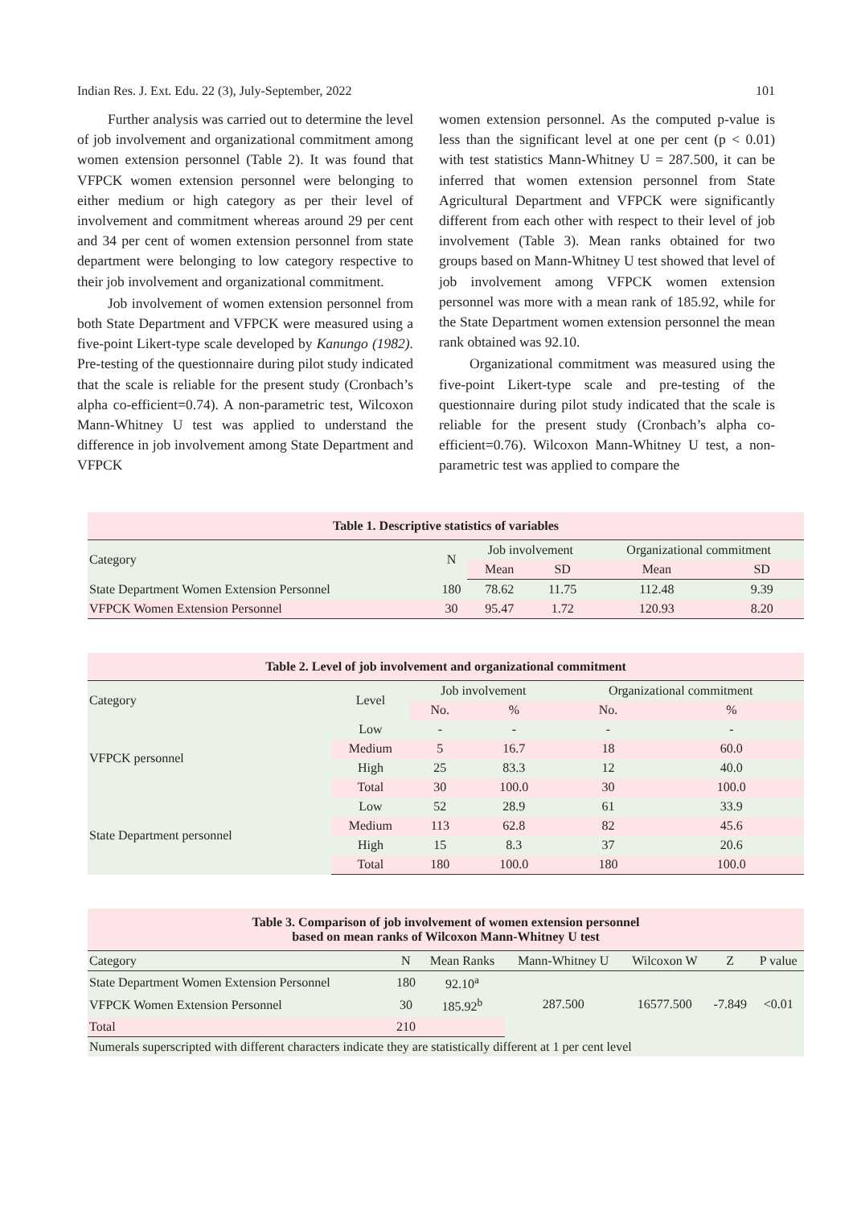Indian Res. J. Ext. Edu. 22 (3), July-September, 2022 101
Further analysis was carried out to determine the level of job involvement and organizational commitment among women extension personnel (Table 2). It was found that VFPCK women extension personnel were belonging to either medium or high category as per their level of involvement and commitment whereas around 29 per cent and 34 per cent of women extension personnel from state department were belonging to low category respective to their job involvement and organizational commitment.
Job involvement of women extension personnel from both State Department and VFPCK were measured using a five-point Likert-type scale developed by Kanungo (1982). Pre-testing of the questionnaire during pilot study indicated that the scale is reliable for the present study (Cronbach’s alpha co-efficient=0.74). A non-parametric test, Wilcoxon Mann-Whitney U test was applied to understand the difference in job involvement among State Department and VFPCK
women extension personnel. As the computed p-value is less than the significant level at one per cent (p < 0.01) with test statistics Mann-Whitney U = 287.500, it can be inferred that women extension personnel from State Agricultural Department and VFPCK were significantly different from each other with respect to their level of job involvement (Table 3). Mean ranks obtained for two groups based on Mann-Whitney U test showed that level of job involvement among VFPCK women extension personnel was more with a mean rank of 185.92, while for the State Department women extension personnel the mean rank obtained was 92.10.
Organizational commitment was measured using the five-point Likert-type scale and pre-testing of the questionnaire during pilot study indicated that the scale is reliable for the present study (Cronbach’s alpha co-efficient=0.76). Wilcoxon Mann-Whitney U test, a non-parametric test was applied to compare the
| Table 1. Descriptive statistics of variables | | | | | |
| Category | N | Job involvement | | Organizational commitment | |
| | | Mean | SD | Mean | SD |
| State Department Women Extension Personnel | 180 | 78.62 | 11.75 | 112.48 | 9.39 |
| VFPCK Women Extension Personnel | 30 | 95.47 | 1.72 | 120.93 | 8.20 |
| Table 2. Level of job involvement and organizational commitment | | | | | |
| Category | Level | Job involvement | | Organizational commitment | |
| | | No. | % | No. | % |
| VFPCK personnel | Low | - | - | - | - |
| | Medium | 5 | 16.7 | 18 | 60.0 |
| | High | 25 | 83.3 | 12 | 40.0 |
| | Total | 30 | 100.0 | 30 | 100.0 |
| State Department personnel | Low | 52 | 28.9 | 61 | 33.9 |
| | Medium | 113 | 62.8 | 82 | 45.6 |
| | High | 15 | 8.3 | 37 | 20.6 |
| | Total | 180 | 100.0 | 180 | 100.0 |
| Table 3. Comparison of job involvement of women extension personnel based on mean ranks of Wilcoxon Mann-Whitney U test | | | | | | |
| Category | N | Mean Ranks | Mann-Whitney U | Wilcoxon W | Z | P value |
| State Department Women Extension Personnel | 180 | 92.10<sup>a</sup> | 287.500 | 16577.500 | -7.849 | <0.01 |
| VFPCK Women Extension Personnel | 30 | 185.92<sup>b</sup> | | | | |
| Total | 210 | | | | | |
| Numerals superscripted with different characters indicate they are statistically different at 1 per cent level | | | | | | |